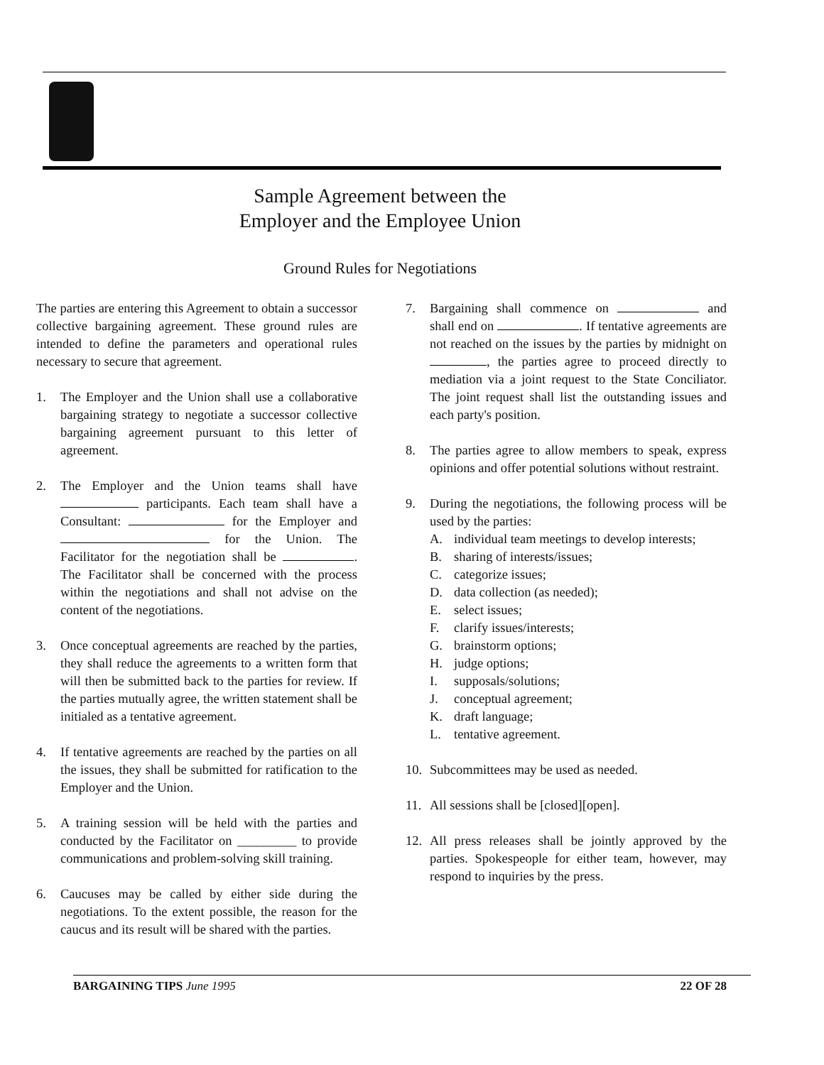Sample Agreement between the
Employer and the Employee Union
Ground Rules for Negotiations
The parties are entering this Agreement to obtain a successor collective bargaining agreement. These ground rules are intended to define the parameters and operational rules necessary to secure that agreement.
1. The Employer and the Union shall use a collaborative bargaining strategy to negotiate a successor collective bargaining agreement pursuant to this letter of agreement.
2. The Employer and the Union teams shall have participants. Each team shall have a Consultant: for the Employer and for the Union. The Facilitator for the negotiation shall be . The Facilitator shall be concerned with the process within the negotiations and shall not advise on the content of the negotiations.
3. Once conceptual agreements are reached by the parties, they shall reduce the agreements to a written form that will then be submitted back to the parties for review. If the parties mutually agree, the written statement shall be initialed as a tentative agreement.
4. If tentative agreements are reached by the parties on all the issues, they shall be submitted for ratification to the Employer and the Union.
5. A training session will be held with the parties and conducted by the Facilitator on _________ to provide communications and problem-solving skill training.
6. Caucuses may be called by either side during the negotiations. To the extent possible, the reason for the caucus and its result will be shared with the parties.
7. Bargaining shall commence on and shall end on . If tentative agreements are not reached on the issues by the parties by midnight on , the parties agree to proceed directly to mediation via a joint request to the State Conciliator. The joint request shall list the outstanding issues and each party's position.
8. The parties agree to allow members to speak, express opinions and offer potential solutions without restraint.
9. During the negotiations, the following process will be used by the parties:
A. individual team meetings to develop interests;
B. sharing of interests/issues;
C. categorize issues;
D. data collection (as needed);
E. select issues;
F. clarify issues/interests;
G. brainstorm options;
H. judge options;
I. supposals/solutions;
J. conceptual agreement;
K. draft language;
L. tentative agreement.
10. Subcommittees may be used as needed.
11. All sessions shall be [closed][open].
12. All press releases shall be jointly approved by the parties. Spokespeople for either team, however, may respond to inquiries by the press.
BARGAINING TIPS June 1995 22 OF 28